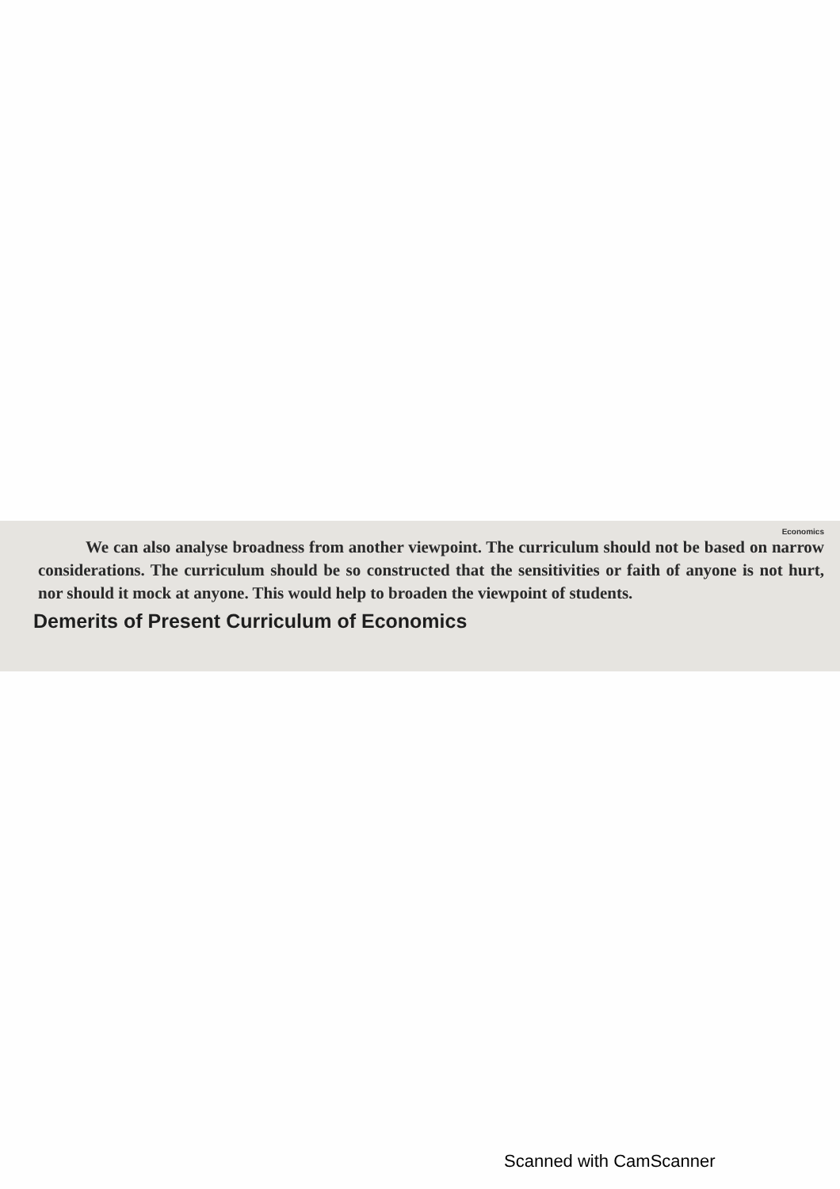Economics
We can also analyse broadness from another viewpoint. The curriculum should not be based on narrow considerations. The curriculum should be so constructed that the sensitivities or faith of anyone is not hurt, nor should it mock at anyone. This would help to broaden the viewpoint of students.
Demerits of Present Curriculum of Economics
Scanned with CamScanner